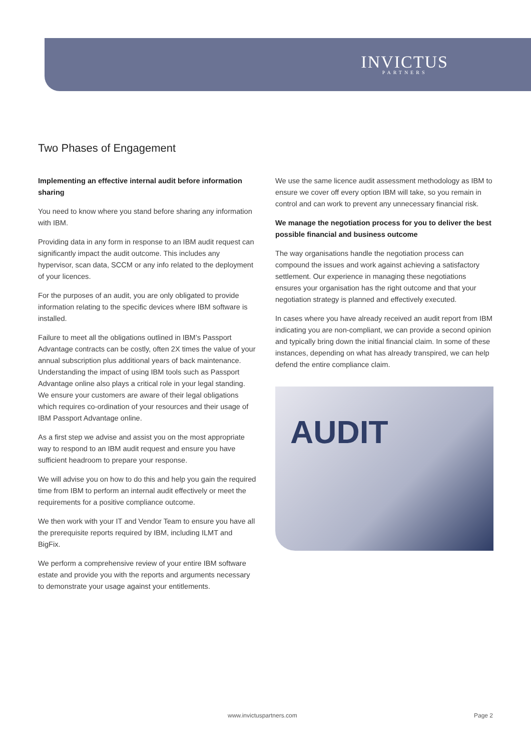INVICTUS
PARTNERS
Two Phases of Engagement
Implementing an effective internal audit before information sharing
You need to know where you stand before sharing any information with IBM.
Providing data in any form in response to an IBM audit request can significantly impact the audit outcome. This includes any hypervisor, scan data, SCCM or any info related to the deployment of your licences.
For the purposes of an audit, you are only obligated to provide information relating to the specific devices where IBM software is installed.
Failure to meet all the obligations outlined in IBM’s Passport Advantage contracts can be costly, often 2X times the value of your annual subscription plus additional years of back maintenance. Understanding the impact of using IBM tools such as Passport Advantage online also plays a critical role in your legal standing. We ensure your customers are aware of their legal obligations which requires co-ordination of your resources and their usage of IBM Passport Advantage online.
As a first step we advise and assist you on the most appropriate way to respond to an IBM audit request and ensure you have sufficient headroom to prepare your response.
We will advise you on how to do this and help you gain the required time from IBM to perform an internal audit effectively or meet the requirements for a positive compliance outcome.
We then work with your IT and Vendor Team to ensure you have all the prerequisite reports required by IBM, including ILMT and BigFix.
We perform a comprehensive review of your entire IBM software estate and provide you with the reports and arguments necessary to demonstrate your usage against your entitlements.
We use the same licence audit assessment methodology as IBM to ensure we cover off every option IBM will take, so you remain in control and can work to prevent any unnecessary financial risk.
We manage the negotiation process for you to deliver the best possible financial and business outcome
The way organisations handle the negotiation process can compound the issues and work against achieving a satisfactory settlement. Our experience in managing these negotiations ensures your organisation has the right outcome and that your negotiation strategy is planned and effectively executed.
In cases where you have already received an audit report from IBM indicating you are non-compliant, we can provide a second opinion and typically bring down the initial financial claim. In some of these instances, depending on what has already transpired, we can help defend the entire compliance claim.
AUDIT
www.invictuspartners.com Page 2